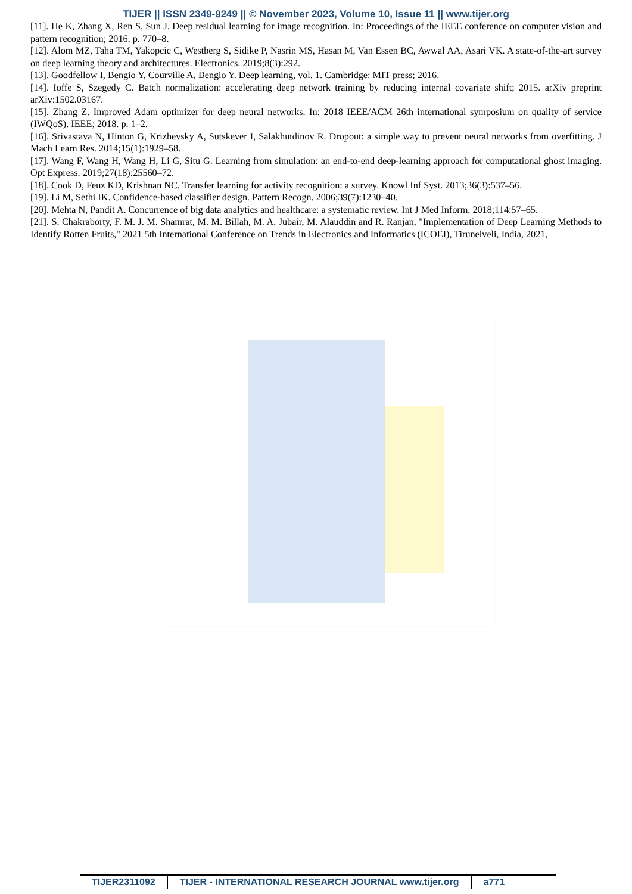TIJER || ISSN 2349-9249 || © November 2023, Volume 10, Issue 11 || www.tijer.org
[11]. He K, Zhang X, Ren S, Sun J. Deep residual learning for image recognition. In: Proceedings of the IEEE conference on computer vision and pattern recognition; 2016. p. 770–8.
[12]. Alom MZ, Taha TM, Yakopcic C, Westberg S, Sidike P, Nasrin MS, Hasan M, Van Essen BC, Awwal AA, Asari VK. A state-of-the-art survey on deep learning theory and architectures. Electronics. 2019;8(3):292.
[13]. Goodfellow I, Bengio Y, Courville A, Bengio Y. Deep learning, vol. 1. Cambridge: MIT press; 2016.
[14]. Ioffe S, Szegedy C. Batch normalization: accelerating deep network training by reducing internal covariate shift; 2015. arXiv preprint arXiv:1502.03167.
[15]. Zhang Z. Improved Adam optimizer for deep neural networks. In: 2018 IEEE/ACM 26th international symposium on quality of service (IWQoS). IEEE; 2018. p. 1–2.
[16]. Srivastava N, Hinton G, Krizhevsky A, Sutskever I, Salakhutdinov R. Dropout: a simple way to prevent neural networks from overfitting. J Mach Learn Res. 2014;15(1):1929–58.
[17]. Wang F, Wang H, Wang H, Li G, Situ G. Learning from simulation: an end-to-end deep-learning approach for computational ghost imaging. Opt Express. 2019;27(18):25560–72.
[18]. Cook D, Feuz KD, Krishnan NC. Transfer learning for activity recognition: a survey. Knowl Inf Syst. 2013;36(3):537–56.
[19]. Li M, Sethi IK. Confidence-based classifier design. Pattern Recogn. 2006;39(7):1230–40.
[20]. Mehta N, Pandit A. Concurrence of big data analytics and healthcare: a systematic review. Int J Med Inform. 2018;114:57–65.
[21]. S. Chakraborty, F. M. J. M. Shamrat, M. M. Billah, M. A. Jubair, M. Alauddin and R. Ranjan, "Implementation of Deep Learning Methods to Identify Rotten Fruits," 2021 5th International Conference on Trends in Electronics and Informatics (ICOEI), Tirunelveli, India, 2021,
TIJER2311092 TIJER - INTERNATIONAL RESEARCH JOURNAL www.tijer.org
a771